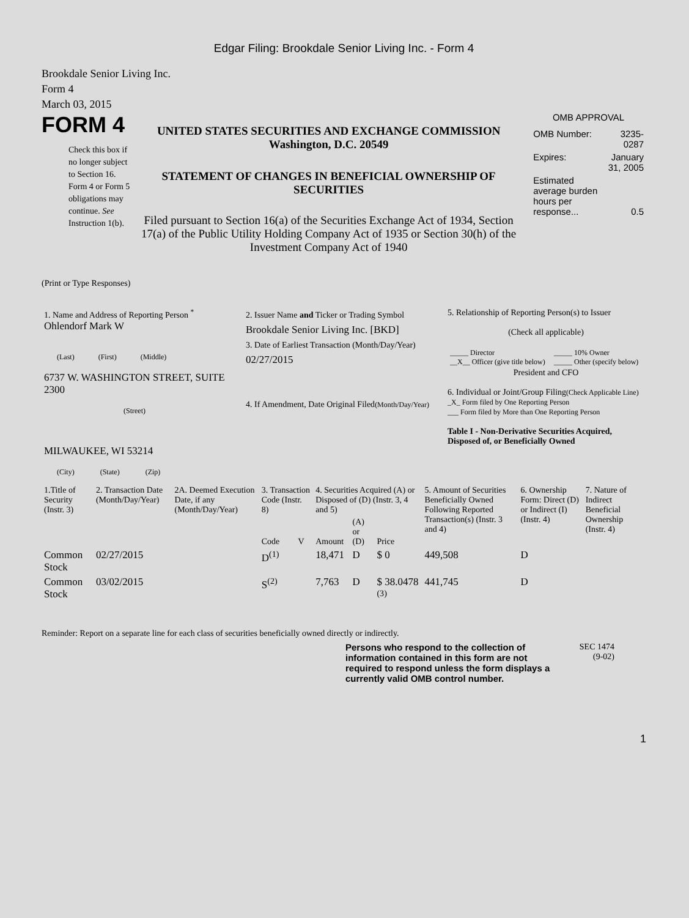Edgar Filing: Brookdale Senior Living Inc. - Form 4
Brookdale Senior Living Inc.
Form 4
March 03, 2015
FORM 4
Check this box if no longer subject to Section 16. Form 4 or Form 5 obligations may continue. See Instruction 1(b).
UNITED STATES SECURITIES AND EXCHANGE COMMISSION
Washington, D.C. 20549
STATEMENT OF CHANGES IN BENEFICIAL OWNERSHIP OF SECURITIES
Filed pursuant to Section 16(a) of the Securities Exchange Act of 1934, Section 17(a) of the Public Utility Holding Company Act of 1935 or Section 30(h) of the Investment Company Act of 1940
OMB APPROVAL
| OMB Number: | 3235-0287 |
| Expires: | January 31, 2005 |
| Estimated average burden hours per response... | 0.5 |
(Print or Type Responses)
| 1. Name and Address of Reporting Person <sup>*</sup> Ohlendorf Mark W (Last) (First) (Middle) 6737 W. WASHINGTON STREET, SUITE 2300 (Street) MILWAUKEE, WI 53214 (City) (State) (Zip) | 2. Issuer Name and Ticker or Trading Symbol Brookdale Senior Living Inc. [BKD] 3. Date of Earliest Transaction (Month/Day/Year) 02/27/2015 4. If Amendment, Date Original Filed (Month/Day/Year) | 5. Relationship of Reporting Person(s) to Issuer (Check all applicable) / _____ Director __X__ Officer (give title below) / _____ 10% Owner _____ Other (specify below) / President and CFO 6. Individual or Joint/Group Filing (Check Applicable Line) _X_ Form filed by One Reporting Person ___ Form filed by More than One Reporting Person Table I - Non-Derivative Securities Acquired, Disposed of, or Beneficially Owned |
| 1.Title of Security (Instr. 3) | 2. Transaction Date (Month/Day/Year) | 2A. Deemed Execution Date, if any (Month/Day/Year) | 3. Transaction Code (Instr. 8) | | 4. Securities Acquired (A) or Disposed of (D) (Instr. 3, 4 and 5) | | | 5. Amount of Securities Beneficially Owned Following Reported Transaction(s) (Instr. 3 and 4) | 6. Ownership Form: Direct (D) or Indirect (I) (Instr. 4) | 7. Nature of Indirect Beneficial Ownership (Instr. 4) |
| --- | --- | --- | --- | --- | --- | --- | --- | --- | --- | --- |
| | | | Code | V | Amount | (A) or (D) | Price | | | |
| Common Stock | 02/27/2015 | | D<sup>(1)</sup> | | 18,471 | D | $ 0 | 449,508 | D | |
| Common Stock | 03/02/2015 | | S<sup>(2)</sup> | | 7,763 | D | $ 38.0478 <sup>(3)</sup> | 441,745 | D | |
Reminder: Report on a separate line for each class of securities beneficially owned directly or indirectly.
Persons who respond to the collection of information contained in this form are not required to respond unless the form displays a currently valid OMB control number.
SEC 1474
(9-02)
1